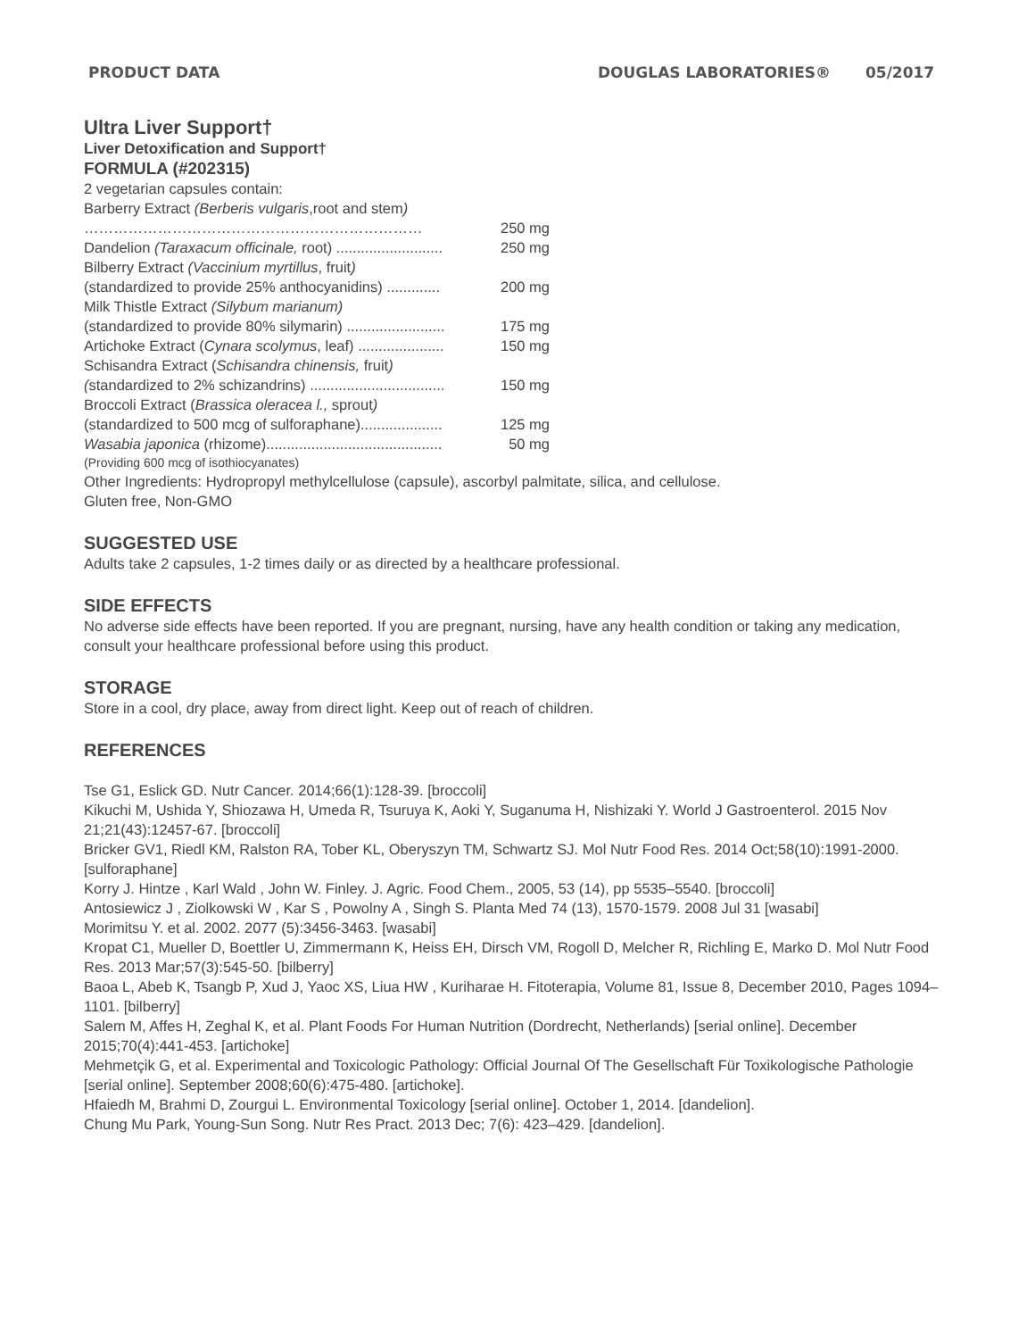PRODUCT DATA DOUGLAS LABORATORIES® 05/2017
Ultra Liver Support†
Liver Detoxification and Support†
FORMULA (#202315)
2 vegetarian capsules contain:
Barberry Extract (Berberis vulgaris,root and stem)
…………………………………………………………… 250 mg
Dandelion (Taraxacum officinale, root) .......................... 250 mg
Bilberry Extract (Vaccinium myrtillus, fruit)
(standardized to provide 25% anthocyanidins) ............. 200 mg
Milk Thistle Extract (Silybum marianum)
(standardized to provide 80% silymarin) ........................ 175 mg
Artichoke Extract (Cynara scolymus, leaf) ..................... 150 mg
Schisandra Extract (Schisandra chinensis, fruit)
(standardized to 2% schizandrins) ................................. 150 mg
Broccoli Extract (Brassica oleracea l., sprout)
(standardized to 500 mcg of sulforaphane).................... 125 mg
Wasabia japonica (rhizome)........................................... 50 mg
(Providing 600 mcg of isothiocyanates)
Other Ingredients: Hydropropyl methylcellulose (capsule), ascorbyl palmitate, silica, and cellulose.
Gluten free, Non-GMO
SUGGESTED USE
Adults take 2 capsules, 1-2 times daily or as directed by a healthcare professional.
SIDE EFFECTS
No adverse side effects have been reported. If you are pregnant, nursing, have any health condition or taking any medication, consult your healthcare professional before using this product.
STORAGE
Store in a cool, dry place, away from direct light. Keep out of reach of children.
REFERENCES
Tse G1, Eslick GD. Nutr Cancer. 2014;66(1):128-39. [broccoli]
Kikuchi M, Ushida Y, Shiozawa H, Umeda R, Tsuruya K, Aoki Y, Suganuma H, Nishizaki Y. World J Gastroenterol. 2015 Nov 21;21(43):12457-67. [broccoli]
Bricker GV1, Riedl KM, Ralston RA, Tober KL, Oberyszyn TM, Schwartz SJ. Mol Nutr Food Res. 2014 Oct;58(10):1991-2000. [sulforaphane]
Korry J. Hintze , Karl Wald , John W. Finley. J. Agric. Food Chem., 2005, 53 (14), pp 5535–5540. [broccoli]
Antosiewicz J , Ziolkowski W , Kar S , Powolny A , Singh S. Planta Med 74 (13), 1570-1579. 2008 Jul 31 [wasabi]
Morimitsu Y. et al. 2002. 2077 (5):3456-3463. [wasabi]
Kropat C1, Mueller D, Boettler U, Zimmermann K, Heiss EH, Dirsch VM, Rogoll D, Melcher R, Richling E, Marko D. Mol Nutr Food Res. 2013 Mar;57(3):545-50. [bilberry]
Baoa L, Abeb K, Tsangb P, Xud J, Yaoc XS, Liua HW , Kuriharae H. Fitoterapia, Volume 81, Issue 8, December 2010, Pages 1094–1101. [bilberry]
Salem M, Affes H, Zeghal K, et al. Plant Foods For Human Nutrition (Dordrecht, Netherlands) [serial online]. December 2015;70(4):441-453. [artichoke]
Mehmetçik G, et al. Experimental and Toxicologic Pathology: Official Journal Of The Gesellschaft Für Toxikologische Pathologie [serial online]. September 2008;60(6):475-480. [artichoke].
Hfaiedh M, Brahmi D, Zourgui L. Environmental Toxicology [serial online]. October 1, 2014. [dandelion].
Chung Mu Park, Young-Sun Song. Nutr Res Pract. 2013 Dec; 7(6): 423–429. [dandelion].